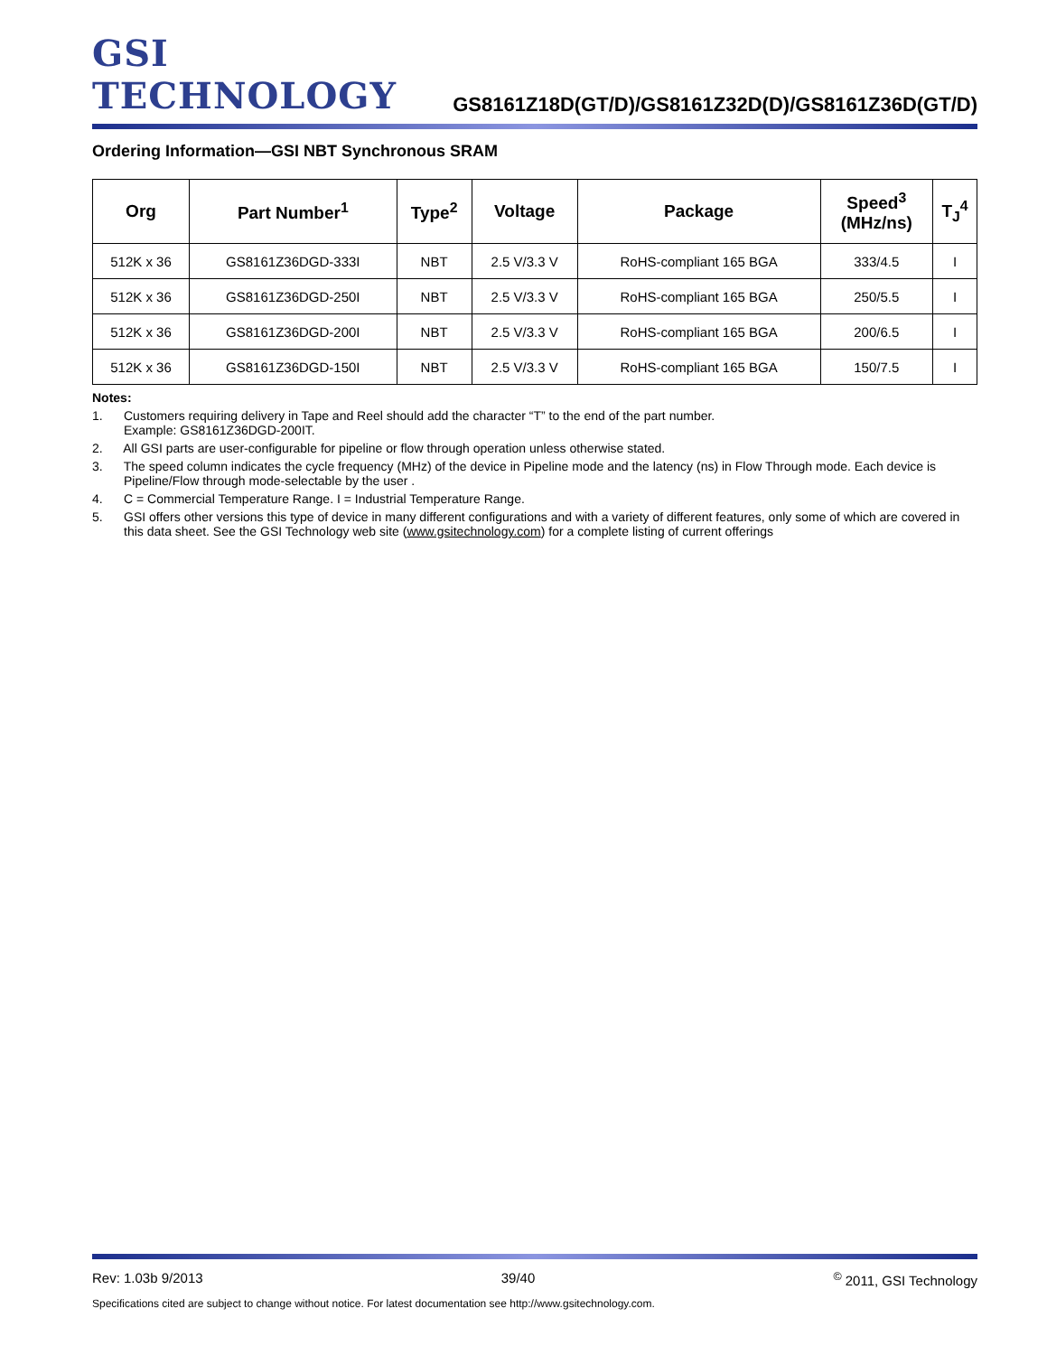GSI TECHNOLOGY
GS8161Z18D(GT/D)/GS8161Z32D(D)/GS8161Z36D(GT/D)
Ordering Information—GSI NBT Synchronous SRAM
| Org | Part Number<sup>1</sup> | Type<sup>2</sup> | Voltage | Package | Speed<sup>3</sup> (MHz/ns) | T<sub>J</sub><sup>4</sup> |
| --- | --- | --- | --- | --- | --- | --- |
| 512K x 36 | GS8161Z36DGD-333I | NBT | 2.5 V/3.3 V | RoHS-compliant 165 BGA | 333/4.5 | I |
| 512K x 36 | GS8161Z36DGD-250I | NBT | 2.5 V/3.3 V | RoHS-compliant 165 BGA | 250/5.5 | I |
| 512K x 36 | GS8161Z36DGD-200I | NBT | 2.5 V/3.3 V | RoHS-compliant 165 BGA | 200/6.5 | I |
| 512K x 36 | GS8161Z36DGD-150I | NBT | 2.5 V/3.3 V | RoHS-compliant 165 BGA | 150/7.5 | I |
Notes:
1. Customers requiring delivery in Tape and Reel should add the character “T” to the end of the part number.
Example: GS8161Z36DGD-200IT.
2. All GSI parts are user-configurable for pipeline or flow through operation unless otherwise stated.
3. The speed column indicates the cycle frequency (MHz) of the device in Pipeline mode and the latency (ns) in Flow Through mode. Each device is Pipeline/Flow through mode-selectable by the user .
4. C = Commercial Temperature Range. I = Industrial Temperature Range.
5. GSI offers other versions this type of device in many different configurations and with a variety of different features, only some of which are covered in this data sheet. See the GSI Technology web site (www.gsitechnology.com) for a complete listing of current offerings
Rev: 1.03b 9/2013 39/40<sup>©</sup> 2011, GSI Technology
Specifications cited are subject to change without notice. For latest documentation see http://www.gsitechnology.com.